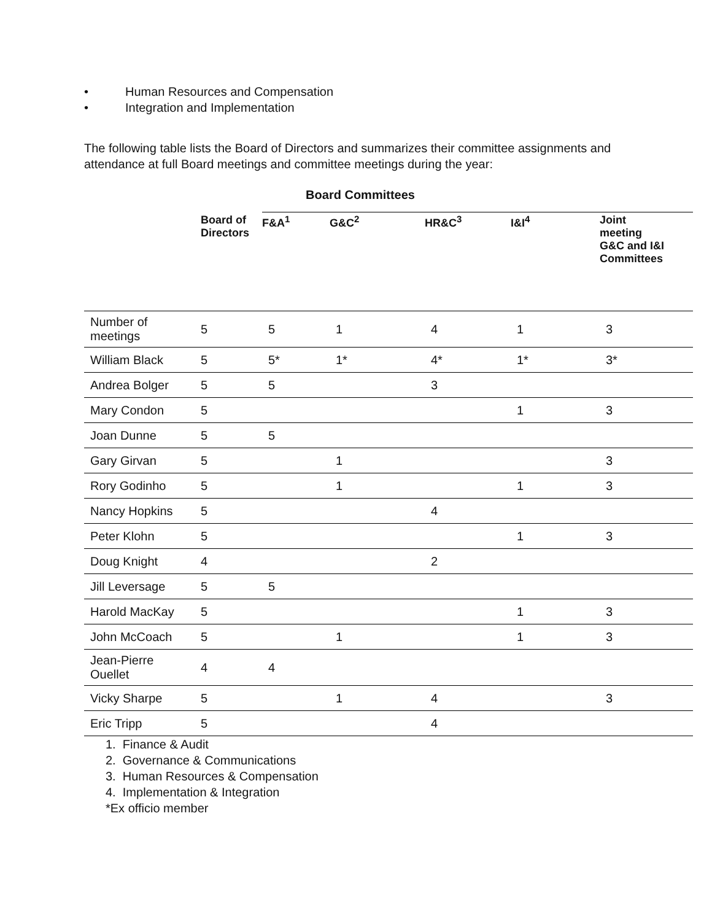• Human Resources and Compensation
• Integration and Implementation
The following table lists the Board of Directors and summarizes their committee assignments and attendance at full Board meetings and committee meetings during the year:
Board Committees
| | Board of Directors | F&A<sup>1</sup> | G&C<sup>2</sup> | HR&C<sup>3</sup> | I&I<sup>4</sup> | Joint meeting G&C and I&I Committees |
| --- | --- | --- | --- | --- | --- | --- |
| Number of meetings | 5 | 5 | 1 | 4 | 1 | 3 |
| William Black | 5 | 5* | 1* | 4* | 1* | 3* |
| Andrea Bolger | 5 | 5 | | 3 | | |
| Mary Condon | 5 | | | | 1 | 3 |
| Joan Dunne | 5 | 5 | | | | |
| Gary Girvan | 5 | | 1 | | | 3 |
| Rory Godinho | 5 | | 1 | | 1 | 3 |
| Nancy Hopkins | 5 | | | 4 | | |
| Peter Klohn | 5 | | | | 1 | 3 |
| Doug Knight | 4 | | | 2 | | |
| Jill Leversage | 5 | 5 | | | | |
| Harold MacKay | 5 | | | | 1 | 3 |
| John McCoach | 5 | | 1 | | 1 | 3 |
| Jean-Pierre Ouellet | 4 | 4 | | | | |
| Vicky Sharpe | 5 | | 1 | 4 | | 3 |
| Eric Tripp | 5 | | | 4 | | |
1. Finance & Audit
2. Governance & Communications
3. Human Resources & Compensation
4. Implementation & Integration
*Ex officio member